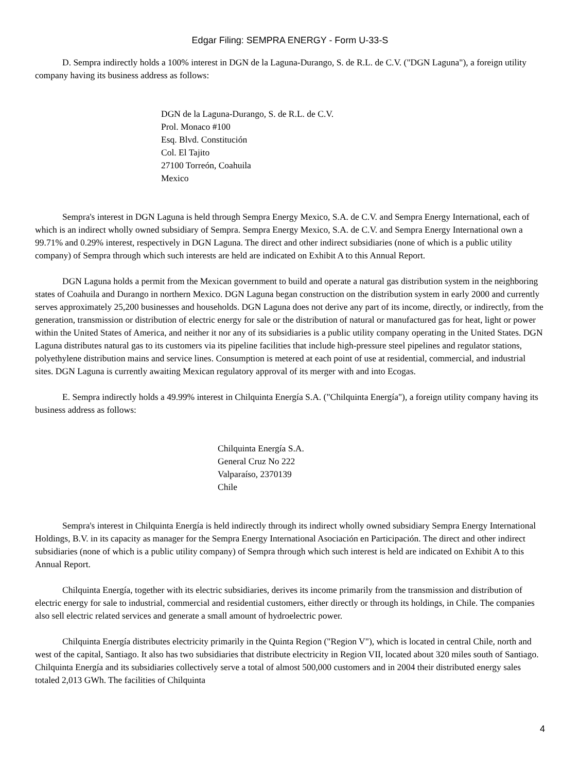Edgar Filing: SEMPRA ENERGY - Form U-33-S
D. Sempra indirectly holds a 100% interest in DGN de la Laguna-Durango, S. de R.L. de C.V. ("DGN Laguna"), a foreign utility company having its business address as follows:
DGN de la Laguna-Durango, S. de R.L. de C.V.
Prol. Monaco #100
Esq. Blvd. Constitución
Col. El Tajito
27100 Torreón, Coahuila
Mexico
Sempra's interest in DGN Laguna is held through Sempra Energy Mexico, S.A. de C.V. and Sempra Energy International, each of which is an indirect wholly owned subsidiary of Sempra. Sempra Energy Mexico, S.A. de C.V. and Sempra Energy International own a 99.71% and 0.29% interest, respectively in DGN Laguna. The direct and other indirect subsidiaries (none of which is a public utility company) of Sempra through which such interests are held are indicated on Exhibit A to this Annual Report.
DGN Laguna holds a permit from the Mexican government to build and operate a natural gas distribution system in the neighboring states of Coahuila and Durango in northern Mexico. DGN Laguna began construction on the distribution system in early 2000 and currently serves approximately 25,200 businesses and households. DGN Laguna does not derive any part of its income, directly, or indirectly, from the generation, transmission or distribution of electric energy for sale or the distribution of natural or manufactured gas for heat, light or power within the United States of America, and neither it nor any of its subsidiaries is a public utility company operating in the United States. DGN Laguna distributes natural gas to its customers via its pipeline facilities that include high-pressure steel pipelines and regulator stations, polyethylene distribution mains and service lines. Consumption is metered at each point of use at residential, commercial, and industrial sites. DGN Laguna is currently awaiting Mexican regulatory approval of its merger with and into Ecogas.
E. Sempra indirectly holds a 49.99% interest in Chilquinta Energía S.A. ("Chilquinta Energía"), a foreign utility company having its business address as follows:
Chilquinta Energía S.A.
General Cruz No 222
Valparaíso, 2370139
Chile
Sempra's interest in Chilquinta Energía is held indirectly through its indirect wholly owned subsidiary Sempra Energy International Holdings, B.V. in its capacity as manager for the Sempra Energy International Asociación en Participación. The direct and other indirect subsidiaries (none of which is a public utility company) of Sempra through which such interest is held are indicated on Exhibit A to this Annual Report.
Chilquinta Energía, together with its electric subsidiaries, derives its income primarily from the transmission and distribution of electric energy for sale to industrial, commercial and residential customers, either directly or through its holdings, in Chile. The companies also sell electric related services and generate a small amount of hydroelectric power.
Chilquinta Energía distributes electricity primarily in the Quinta Region ("Region V"), which is located in central Chile, north and west of the capital, Santiago. It also has two subsidiaries that distribute electricity in Region VII, located about 320 miles south of Santiago. Chilquinta Energía and its subsidiaries collectively serve a total of almost 500,000 customers and in 2004 their distributed energy sales totaled 2,013 GWh. The facilities of Chilquinta
4